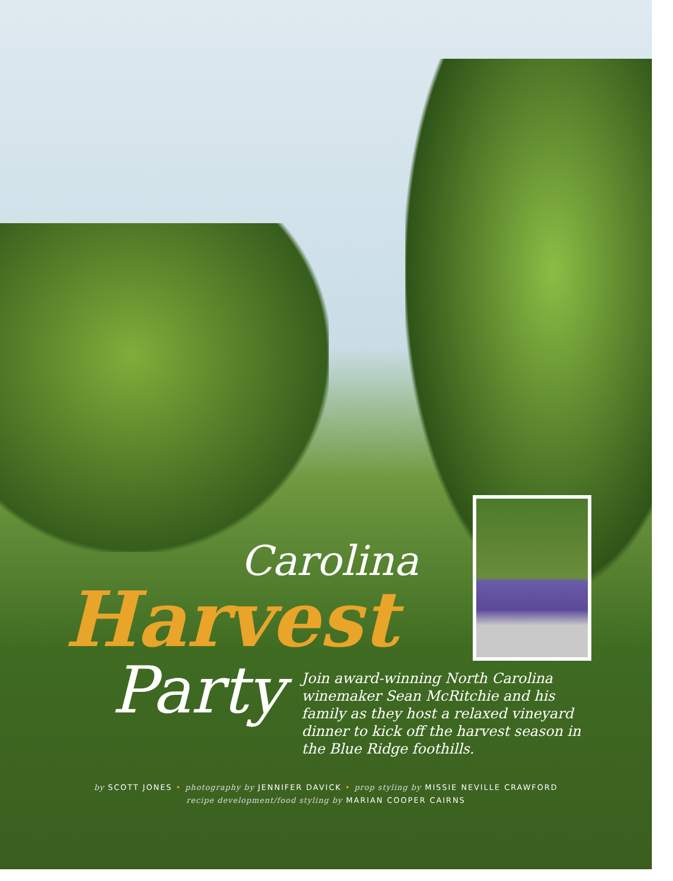Carolina
Harvest
Party
Join award-winning North Carolina winemaker Sean McRitchie and his family as they host a relaxed vineyard dinner to kick off the harvest season in the Blue Ridge foothills.
by SCOTT JONES • photography by JENNIFER DAVICK • prop styling by MISSIE NEVILLE CRAWFORD
recipe development/food styling by MARIAN COOPER CAIRNS